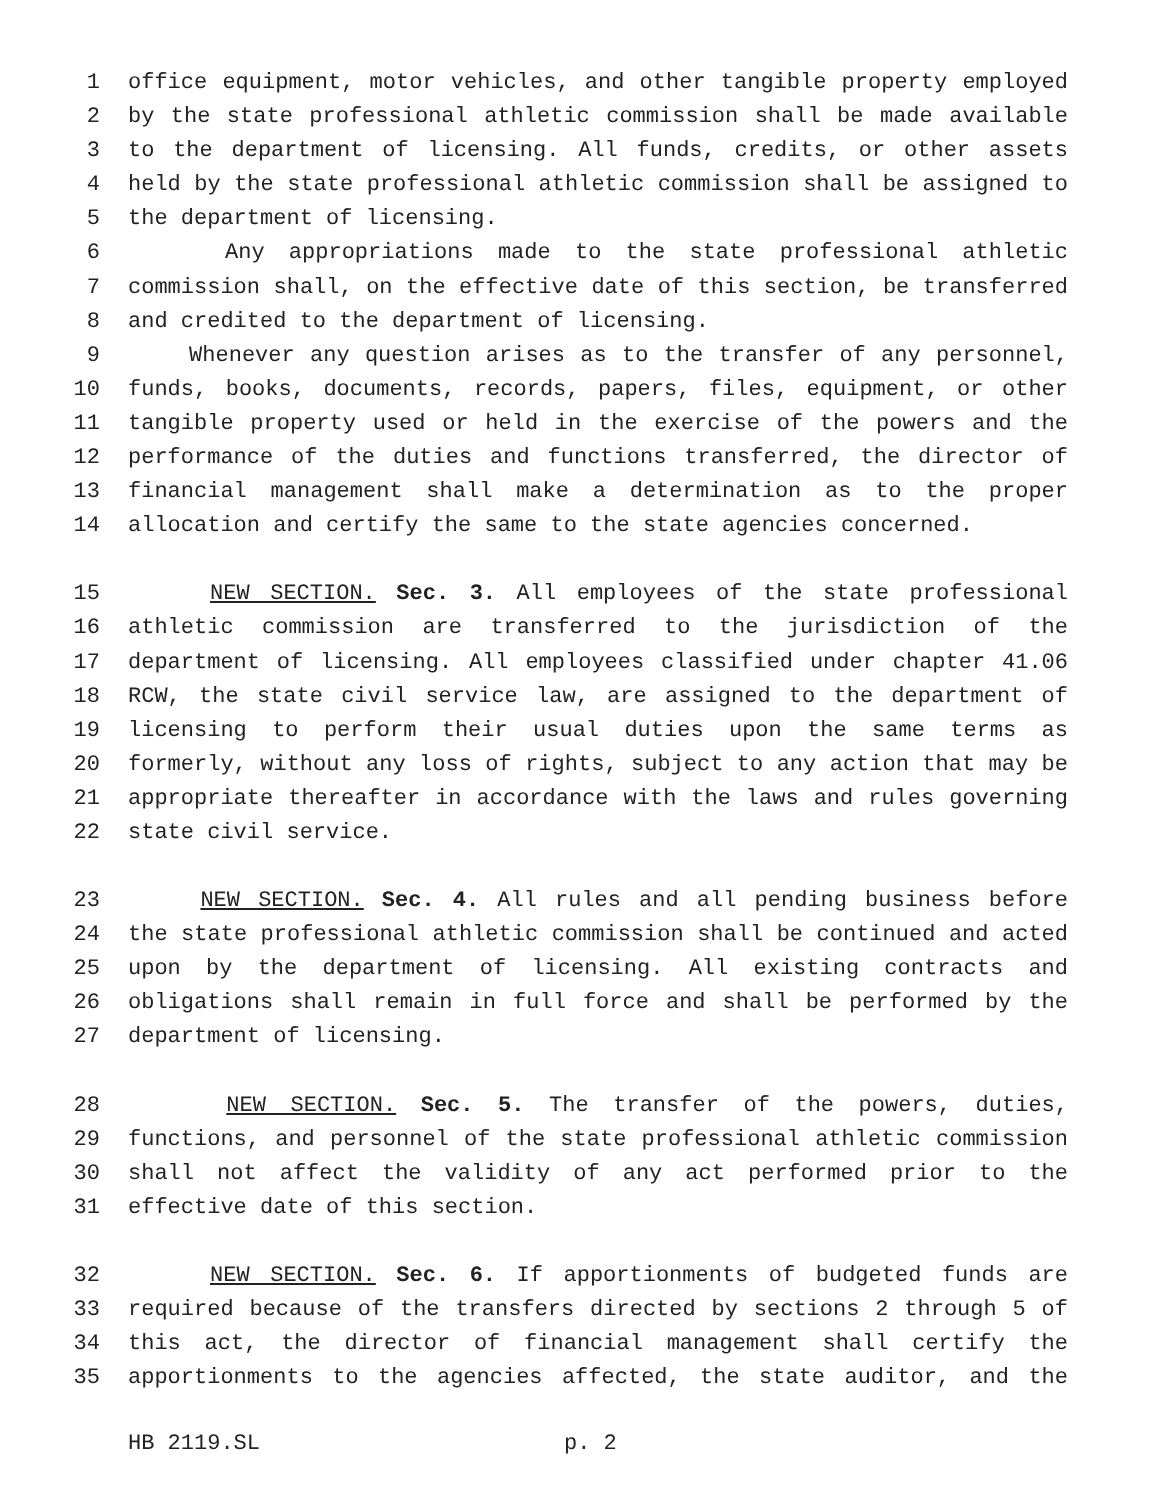1 office equipment, motor vehicles, and other tangible property employed
2 by the state professional athletic commission shall be made available
3 to the department of licensing. All funds, credits, or other assets
4 held by the state professional athletic commission shall be assigned to
5 the department of licensing.
6 Any appropriations made to the state professional athletic
7 commission shall, on the effective date of this section, be transferred
8 and credited to the department of licensing.
9 Whenever any question arises as to the transfer of any personnel,
10 funds, books, documents, records, papers, files, equipment, or other
11 tangible property used or held in the exercise of the powers and the
12 performance of the duties and functions transferred, the director of
13 financial management shall make a determination as to the proper
14 allocation and certify the same to the state agencies concerned.
15 NEW SECTION. Sec. 3. All employees of the state professional
16 athletic commission are transferred to the jurisdiction of the
17 department of licensing. All employees classified under chapter 41.06
18 RCW, the state civil service law, are assigned to the department of
19 licensing to perform their usual duties upon the same terms as
20 formerly, without any loss of rights, subject to any action that may be
21 appropriate thereafter in accordance with the laws and rules governing
22 state civil service.
23 NEW SECTION. Sec. 4. All rules and all pending business before
24 the state professional athletic commission shall be continued and acted
25 upon by the department of licensing. All existing contracts and
26 obligations shall remain in full force and shall be performed by the
27 department of licensing.
28 NEW SECTION. Sec. 5. The transfer of the powers, duties,
29 functions, and personnel of the state professional athletic commission
30 shall not affect the validity of any act performed prior to the
31 effective date of this section.
32 NEW SECTION. Sec. 6. If apportionments of budgeted funds are
33 required because of the transfers directed by sections 2 through 5 of
34 this act, the director of financial management shall certify the
35 apportionments to the agencies affected, the state auditor, and the
HB 2119.SL p. 2